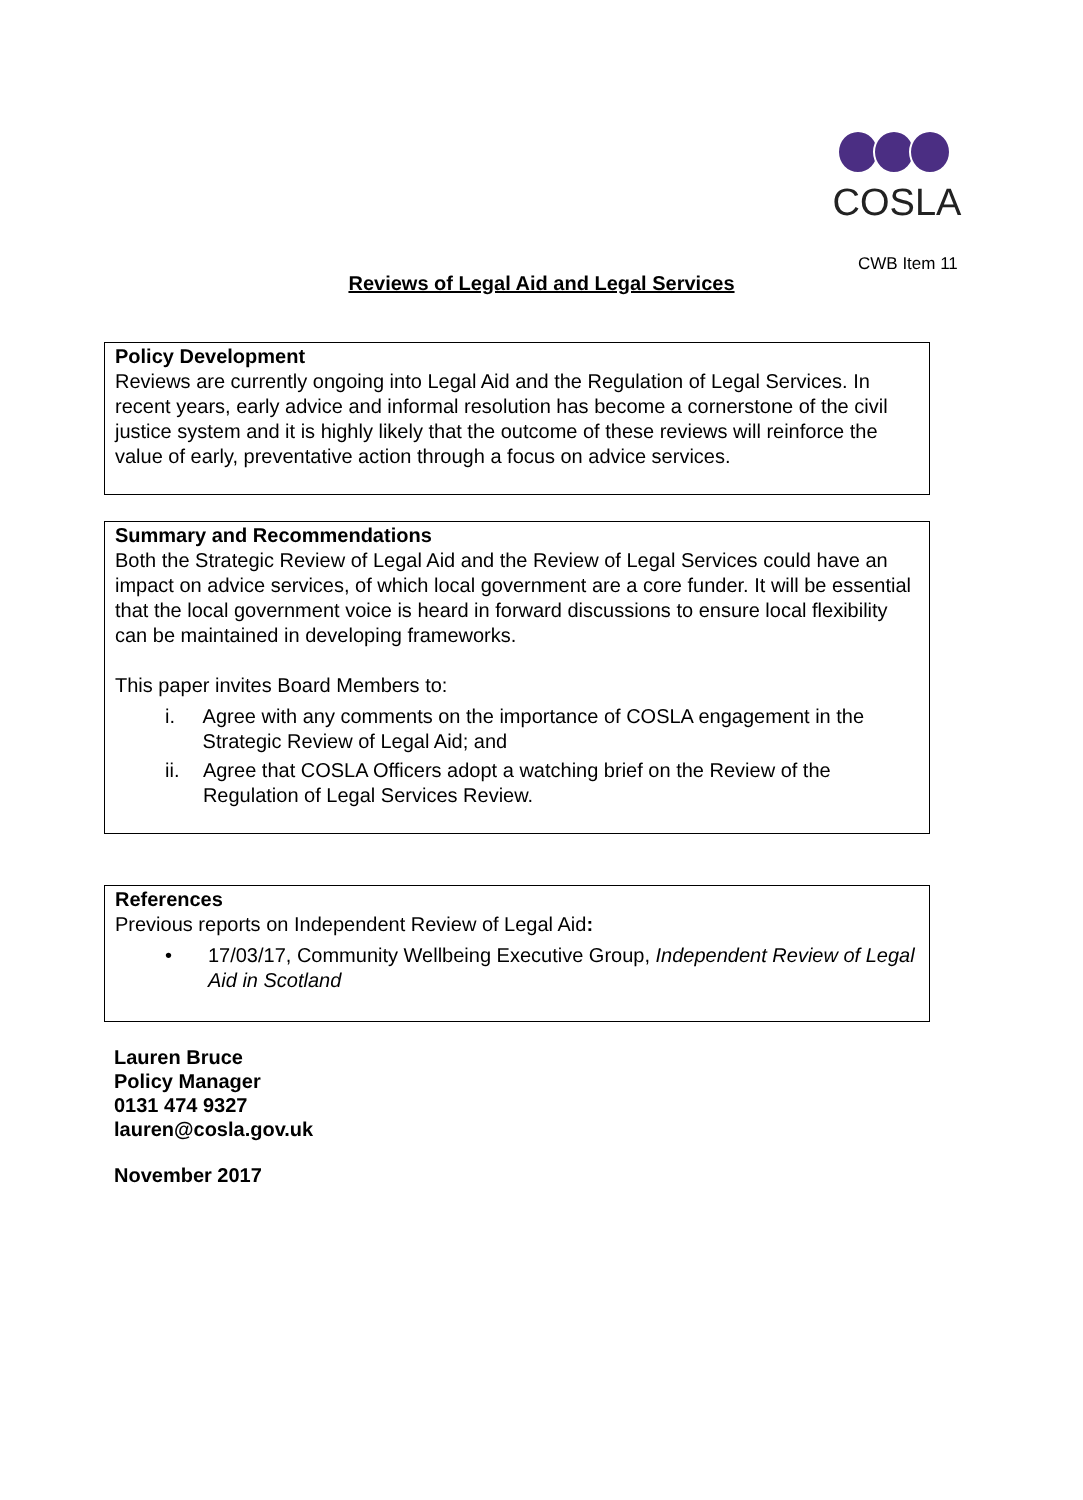COSLA
CWB Item 11
Reviews of Legal Aid and Legal Services
Policy Development
Reviews are currently ongoing into Legal Aid and the Regulation of Legal Services. In recent years, early advice and informal resolution has become a cornerstone of the civil justice system and it is highly likely that the outcome of these reviews will reinforce the value of early, preventative action through a focus on advice services.
Summary and Recommendations
Both the Strategic Review of Legal Aid and the Review of Legal Services could have an impact on advice services, of which local government are a core funder. It will be essential that the local government voice is heard in forward discussions to ensure local flexibility can be maintained in developing frameworks.
This paper invites Board Members to:
i. Agree with any comments on the importance of COSLA engagement in the Strategic Review of Legal Aid; and
ii. Agree that COSLA Officers adopt a watching brief on the Review of the Regulation of Legal Services Review.
References
Previous reports on Independent Review of Legal Aid:
• 17/03/17, Community Wellbeing Executive Group, Independent Review of Legal Aid in Scotland
Lauren Bruce
Policy Manager
0131 474 9327
lauren@cosla.gov.uk
November 2017